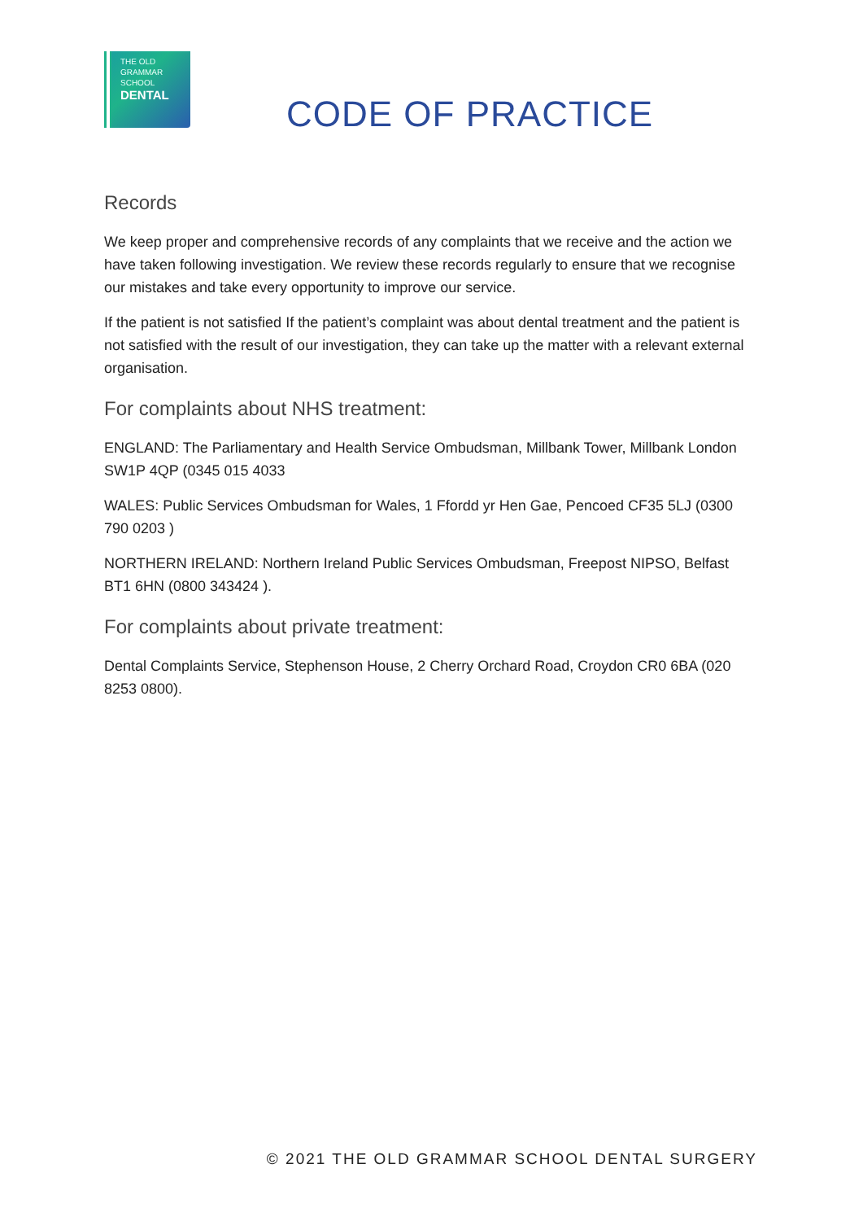THE OLD
GRAMMAR
SCHOOL
DENTAL
CODE OF PRACTICE
Records
We keep proper and comprehensive records of any complaints that we receive and the action we have taken following investigation. We review these records regularly to ensure that we recognise our mistakes and take every opportunity to improve our service.
If the patient is not satisfied If the patient’s complaint was about dental treatment and the patient is not satisfied with the result of our investigation, they can take up the matter with a relevant external organisation.
For complaints about NHS treatment:
ENGLAND: The Parliamentary and Health Service Ombudsman, Millbank Tower, Millbank London SW1P 4QP (0345 015 4033
WALES: Public Services Ombudsman for Wales, 1 Ffordd yr Hen Gae, Pencoed CF35 5LJ (0300 790 0203 )
NORTHERN IRELAND: Northern Ireland Public Services Ombudsman, Freepost NIPSO, Belfast BT1 6HN (0800 343424 ).
For complaints about private treatment:
Dental Complaints Service, Stephenson House, 2 Cherry Orchard Road, Croydon CR0 6BA (020 8253 0800).
© 2021 THE OLD GRAMMAR SCHOOL DENTAL SURGERY